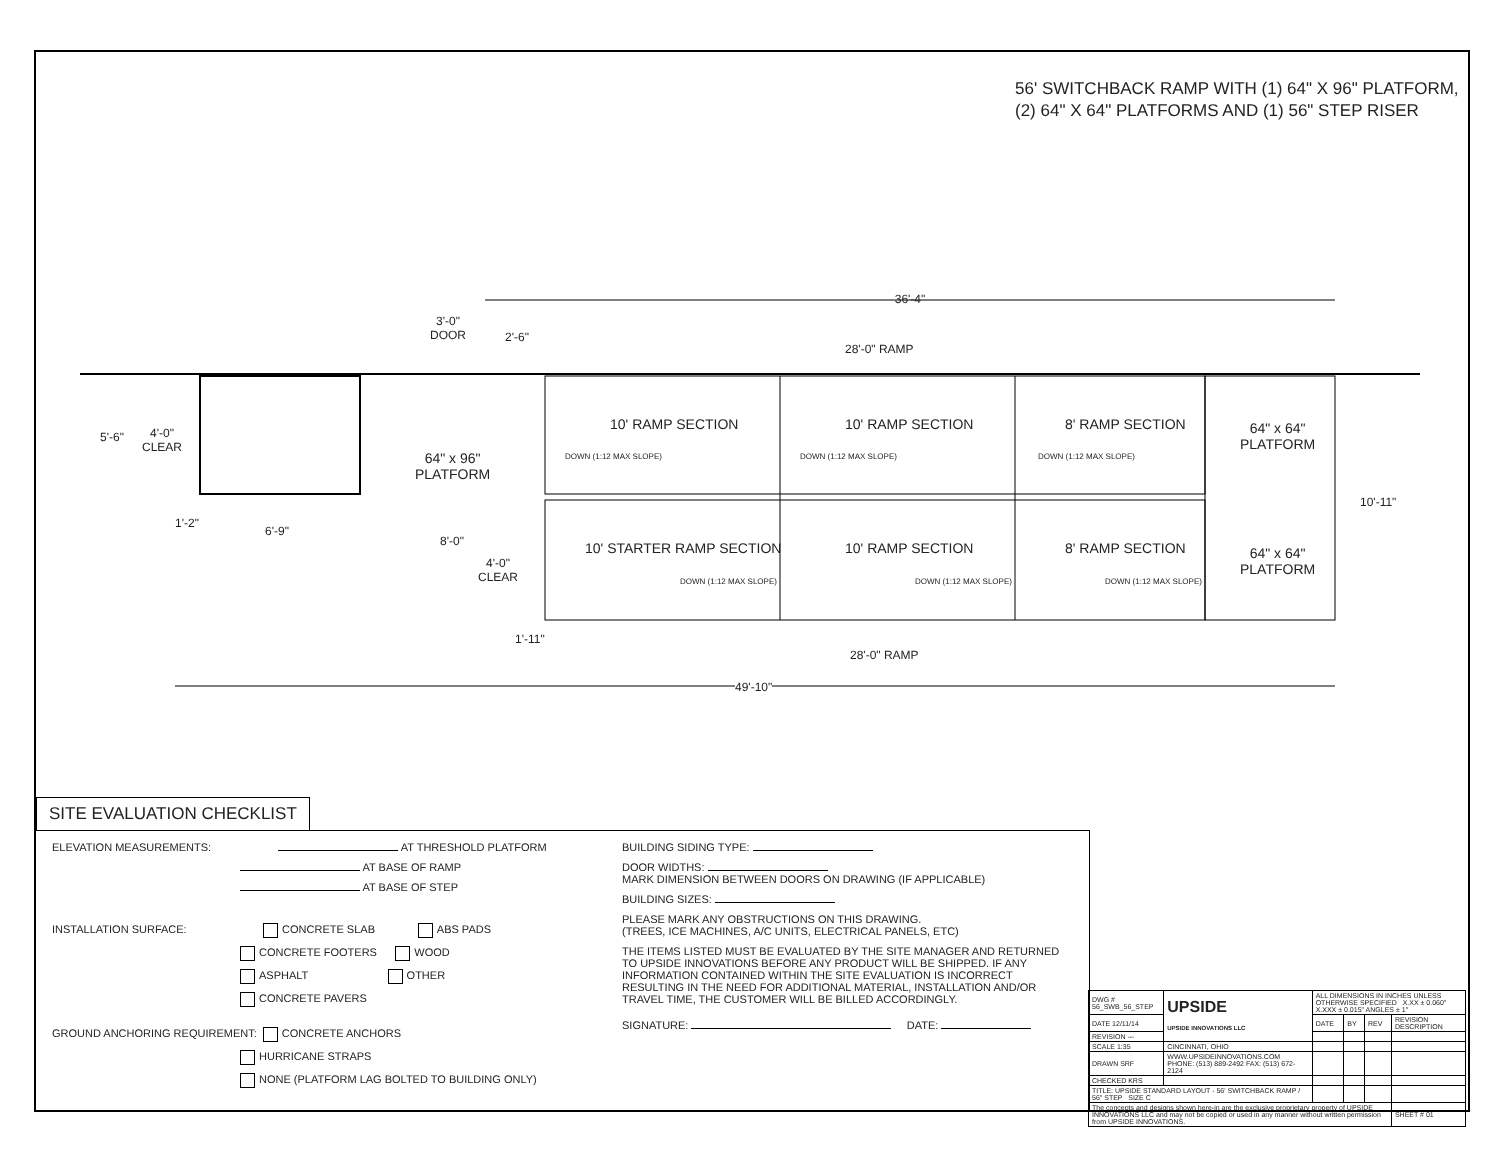56' SWITCHBACK RAMP WITH (1) 64" X 96" PLATFORM,
(2) 64" X 64" PLATFORMS AND (1) 56" STEP RISER
36'-4"
3'-0"
DOOR
2'-6"
28'-0" RAMP
5'-6"
4'-0"
CLEAR
10' RAMP SECTION 10' RAMP SECTION 8' RAMP SECTION
DOWN (1:12 MAX SLOPE) DOWN (1:12 MAX SLOPE) DOWN (1:12 MAX SLOPE)
64" x 96"
PLATFORM
64" x 64"
PLATFORM
10'-11"
1'-2"
6'-9"
8'-0"
4'-0"
CLEAR
10' STARTER RAMP SECTION 10' RAMP SECTION 8' RAMP SECTION
DOWN (1:12 MAX SLOPE) DOWN (1:12 MAX SLOPE) DOWN (1:12 MAX SLOPE)
64" x 64"
PLATFORM
1'-11"
28'-0" RAMP
49'-10"
SITE EVALUATION CHECKLIST
ELEVATION MEASUREMENTS: AT THRESHOLD PLATFORM
AT BASE OF RAMP
AT BASE OF STEP
INSTALLATION SURFACE: CONCRETE SLAB ABS PADS
CONCRETE FOOTERS WOOD
ASPHALT OTHER
CONCRETE PAVERS
GROUND ANCHORING REQUIREMENT: CONCRETE ANCHORS
HURRICANE STRAPS
NONE (PLATFORM LAG BOLTED TO BUILDING ONLY)
BUILDING SIDING TYPE:
DOOR WIDTHS:
MARK DIMENSION BETWEEN DOORS ON DRAWING (IF APPLICABLE)
BUILDING SIZES:
PLEASE MARK ANY OBSTRUCTIONS ON THIS DRAWING.
(TREES, ICE MACHINES, A/C UNITS, ELECTRICAL PANELS, ETC)
THE ITEMS LISTED MUST BE EVALUATED BY THE SITE MANAGER AND RETURNED TO UPSIDE INNOVATIONS BEFORE ANY PRODUCT WILL BE SHIPPED. IF ANY INFORMATION CONTAINED WITHIN THE SITE EVALUATION IS INCORRECT RESULTING IN THE NEED FOR ADDITIONAL MATERIAL, INSTALLATION AND/OR TRAVEL TIME, THE CUSTOMER WILL BE BILLED ACCORDINGLY.
SIGNATURE: DATE:
| DWG # 56_SWB_56_STEP | UPSIDE UPSIDE INNOVATIONS LLC | ALL DIMENSIONS IN INCHES UNLESS OTHERWISE SPECIFIED X.XX ± 0.060" X.XXX ± 0.015" ANGLES ± 1° | | | |
| DATE 12/11/14 | | DATE | BY | REV | REVISION DESCRIPTION |
| REVISION --- | | | | | |
| SCALE 1:35 | CINCINNATI, OHIO | | | | |
| DRAWN SRF | WWW.UPSIDEINNOVATIONS.COM PHONE: (513) 889-2492 FAX: (513) 672-2124 | | | | |
| CHECKED KRS | | | | | |
| TITLE: UPSIDE STANDARD LAYOUT - 56' SWITCHBACK RAMP / 56" STEP SIZE C | | | | | |
| The concepts and designs shown here-in are the exclusive proprietary property of UPSIDE INNOVATIONS LLC and may not be copied or used in any manner without written permission from UPSIDE INNOVATIONS. | | | | | SHEET # 01 |